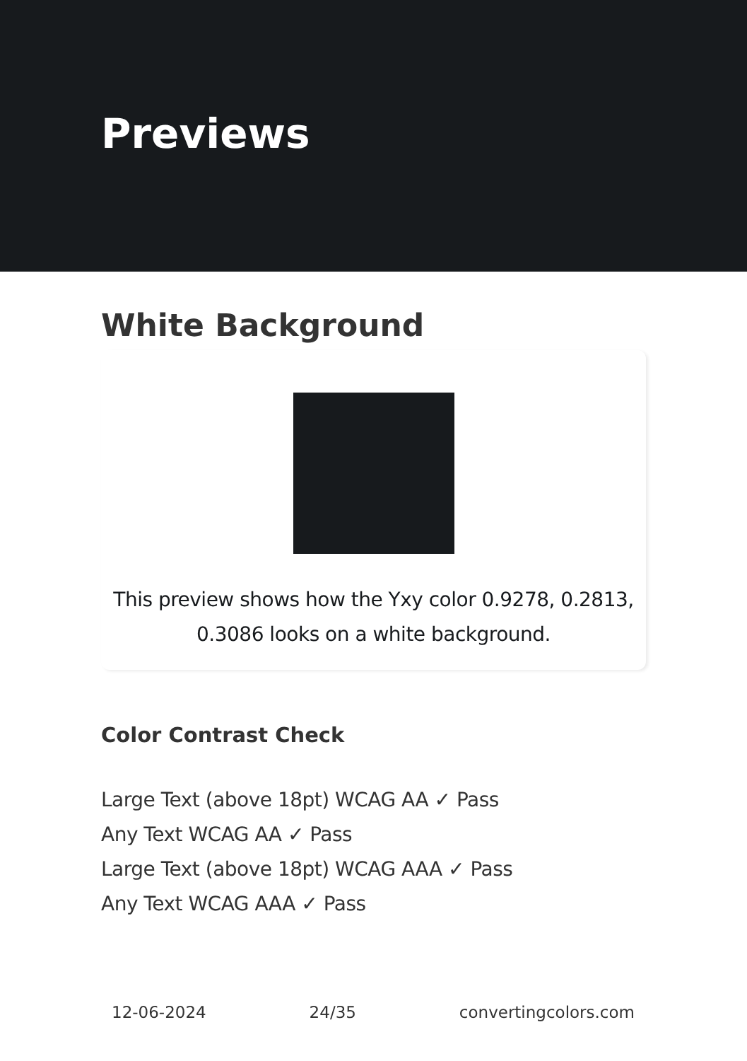Previews
White Background
This preview shows how the Yxy color 0.9278, 0.2813,
0.3086 looks on a white background.
Color Contrast Check
Large Text (above 18pt) WCAG AA ✓ Pass
Any Text WCAG AA ✓ Pass
Large Text (above 18pt) WCAG AAA ✓ Pass
Any Text WCAG AAA ✓ Pass
12-06-2024 24/35 convertingcolors.com